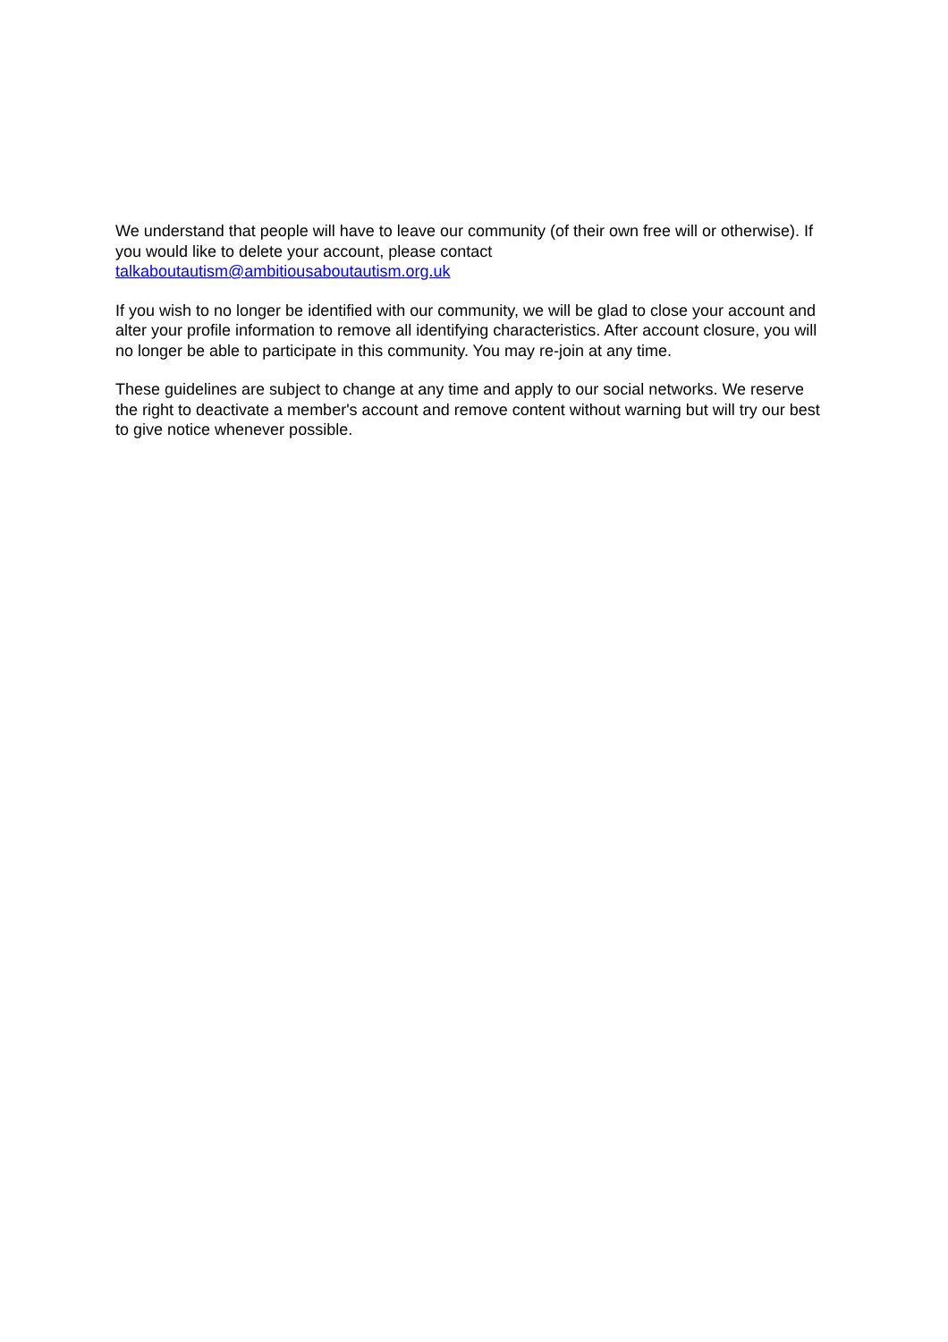We understand that people will have to leave our community (of their own free will or otherwise). If you would like to delete your account, please contact talkaboutautism@ambitiousaboutautism.org.uk
If you wish to no longer be identified with our community, we will be glad to close your account and alter your profile information to remove all identifying characteristics. After account closure, you will no longer be able to participate in this community. You may re-join at any time.
These guidelines are subject to change at any time and apply to our social networks. We reserve the right to deactivate a member's account and remove content without warning but will try our best to give notice whenever possible.